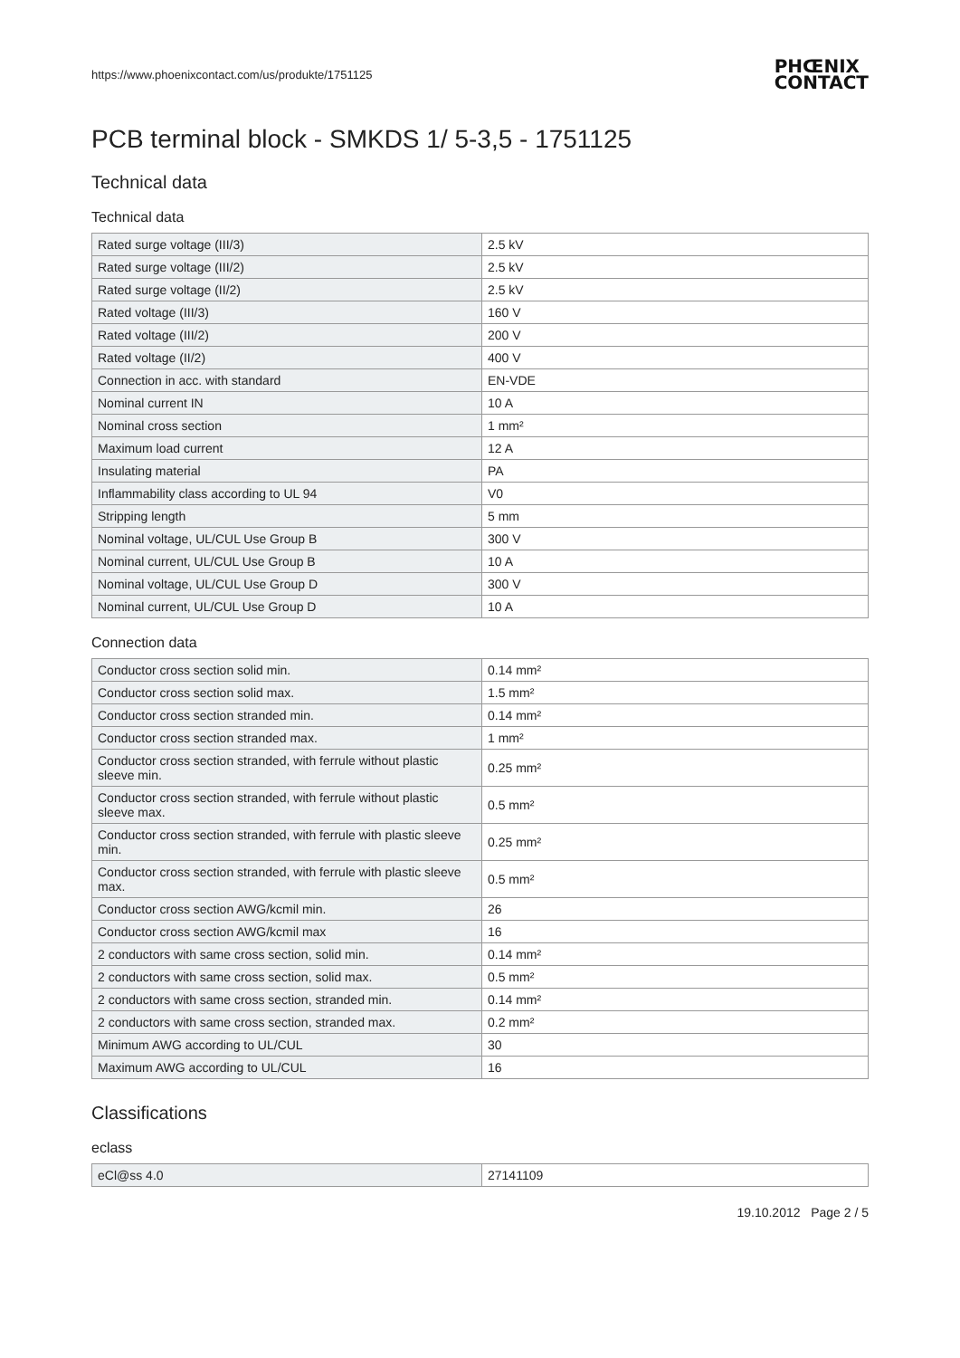https://www.phoenixcontact.com/us/produkte/1751125 PHŒNIX
CONTACT
PCB terminal block - SMKDS 1/ 5-3,5 - 1751125
Technical data
Technical data
| Rated surge voltage (III/3) | 2.5 kV |
| Rated surge voltage (III/2) | 2.5 kV |
| Rated surge voltage (II/2) | 2.5 kV |
| Rated voltage (III/3) | 160 V |
| Rated voltage (III/2) | 200 V |
| Rated voltage (II/2) | 400 V |
| Connection in acc. with standard | EN-VDE |
| Nominal current IN | 10 A |
| Nominal cross section | 1 mm² |
| Maximum load current | 12 A |
| Insulating material | PA |
| Inflammability class according to UL 94 | V0 |
| Stripping length | 5 mm |
| Nominal voltage, UL/CUL Use Group B | 300 V |
| Nominal current, UL/CUL Use Group B | 10 A |
| Nominal voltage, UL/CUL Use Group D | 300 V |
| Nominal current, UL/CUL Use Group D | 10 A |
Connection data
| Conductor cross section solid min. | 0.14 mm² |
| Conductor cross section solid max. | 1.5 mm² |
| Conductor cross section stranded min. | 0.14 mm² |
| Conductor cross section stranded max. | 1 mm² |
| Conductor cross section stranded, with ferrule without plastic sleeve min. | 0.25 mm² |
| Conductor cross section stranded, with ferrule without plastic sleeve max. | 0.5 mm² |
| Conductor cross section stranded, with ferrule with plastic sleeve min. | 0.25 mm² |
| Conductor cross section stranded, with ferrule with plastic sleeve max. | 0.5 mm² |
| Conductor cross section AWG/kcmil min. | 26 |
| Conductor cross section AWG/kcmil max | 16 |
| 2 conductors with same cross section, solid min. | 0.14 mm² |
| 2 conductors with same cross section, solid max. | 0.5 mm² |
| 2 conductors with same cross section, stranded min. | 0.14 mm² |
| 2 conductors with same cross section, stranded max. | 0.2 mm² |
| Minimum AWG according to UL/CUL | 30 |
| Maximum AWG according to UL/CUL | 16 |
Classifications
eclass
| eCl@ss 4.0 | 27141109 |
19.10.2012 Page 2 / 5